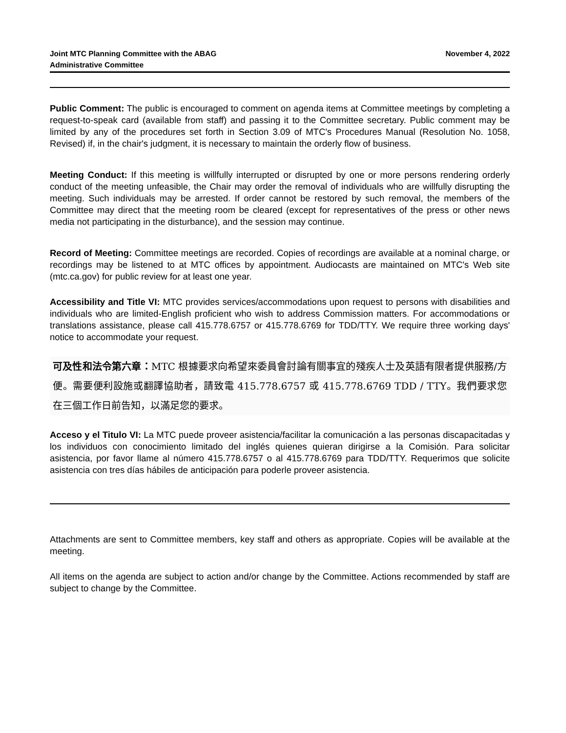Joint MTC Planning Committee with the ABAG
Administrative Committee
November 4, 2022
Public Comment: The public is encouraged to comment on agenda items at Committee meetings by completing a request-to-speak card (available from staff) and passing it to the Committee secretary. Public comment may be limited by any of the procedures set forth in Section 3.09 of MTC's Procedures Manual (Resolution No. 1058, Revised) if, in the chair's judgment, it is necessary to maintain the orderly flow of business.
Meeting Conduct: If this meeting is willfully interrupted or disrupted by one or more persons rendering orderly conduct of the meeting unfeasible, the Chair may order the removal of individuals who are willfully disrupting the meeting. Such individuals may be arrested. If order cannot be restored by such removal, the members of the Committee may direct that the meeting room be cleared (except for representatives of the press or other news media not participating in the disturbance), and the session may continue.
Record of Meeting: Committee meetings are recorded. Copies of recordings are available at a nominal charge, or recordings may be listened to at MTC offices by appointment. Audiocasts are maintained on MTC's Web site (mtc.ca.gov) for public review for at least one year.
Accessibility and Title VI: MTC provides services/accommodations upon request to persons with disabilities and individuals who are limited-English proficient who wish to address Commission matters. For accommodations or translations assistance, please call 415.778.6757 or 415.778.6769 for TDD/TTY. We require three working days' notice to accommodate your request.
可及性和法令第六章：MTC 根據要求向希望來委員會討論有關事宜的殘疾人士及英語有限者提供服務/方便。需要便利設施或翻譯協助者，請致電 415.778.6757 或 415.778.6769 TDD / TTY。我們要求您在三個工作日前告知，以滿足您的要求。
Acceso y el Titulo VI: La MTC puede proveer asistencia/facilitar la comunicación a las personas discapacitadas y los individuos con conocimiento limitado del inglés quienes quieran dirigirse a la Comisión. Para solicitar asistencia, por favor llame al número 415.778.6757 o al 415.778.6769 para TDD/TTY. Requerimos que solicite asistencia con tres días hábiles de anticipación para poderle proveer asistencia.
Attachments are sent to Committee members, key staff and others as appropriate. Copies will be available at the meeting.
All items on the agenda are subject to action and/or change by the Committee. Actions recommended by staff are subject to change by the Committee.